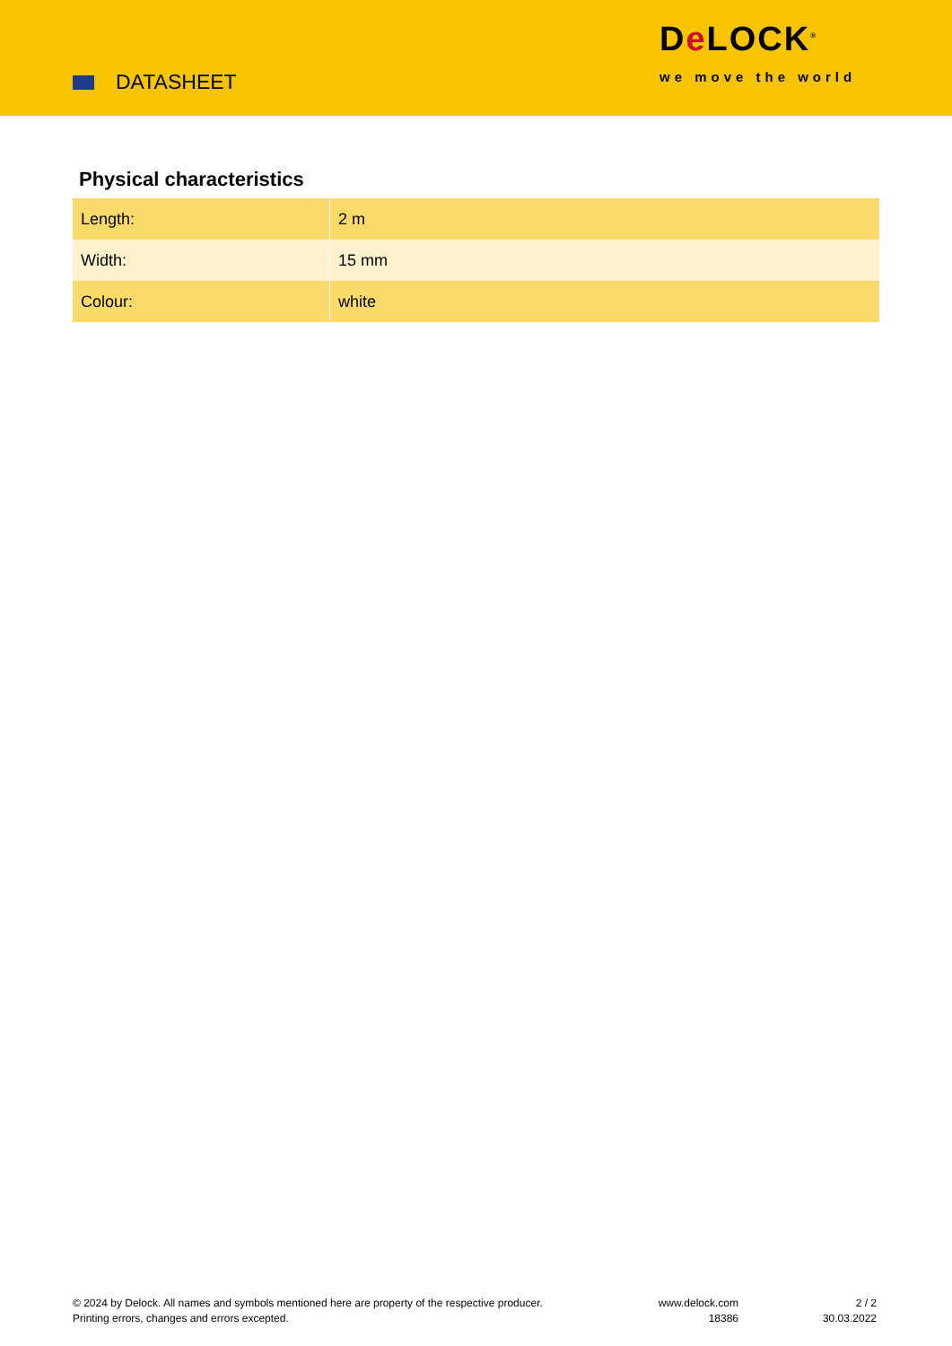DATASHEET
De LOCK<sup>®</sup>
we move the world
Physical characteristics
| Length: | 2 m |
| Width: | 15 mm |
| Colour: | white |
© 2024 by Delock. All names and symbols mentioned here are property of the respective producer.
Printing errors, changes and errors excepted.
www.delock.com
18386
2 / 2
30.03.2022